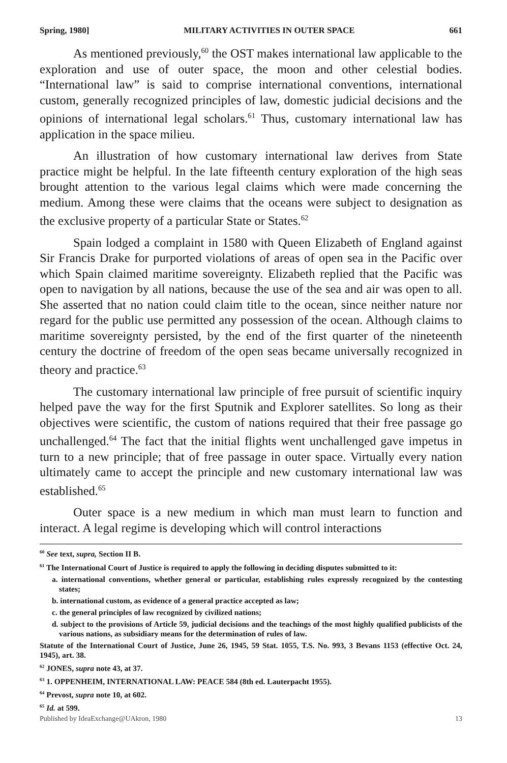Spring, 1980] MILITARY ACTIVITIES IN OUTER SPACE 661
As mentioned previously,<sup>60</sup> the OST makes international law applicable to the exploration and use of outer space, the moon and other celestial bodies. “International law” is said to comprise international conventions, international custom, generally recognized principles of law, domestic judicial decisions and the opinions of international legal scholars.<sup>61</sup> Thus, customary international law has application in the space milieu.
An illustration of how customary international law derives from State practice might be helpful. In the late fifteenth century exploration of the high seas brought attention to the various legal claims which were made concerning the medium. Among these were claims that the oceans were subject to designation as the exclusive property of a particular State or States.<sup>62</sup>
Spain lodged a complaint in 1580 with Queen Elizabeth of England against Sir Francis Drake for purported violations of areas of open sea in the Pacific over which Spain claimed maritime sovereignty. Elizabeth replied that the Pacific was open to navigation by all nations, because the use of the sea and air was open to all. She asserted that no nation could claim title to the ocean, since neither nature nor regard for the public use permitted any possession of the ocean. Although claims to maritime sovereignty persisted, by the end of the first quarter of the nineteenth century the doctrine of freedom of the open seas became universally recognized in theory and practice.<sup>63</sup>
The customary international law principle of free pursuit of scientific inquiry helped pave the way for the first Sputnik and Explorer satellites. So long as their objectives were scientific, the custom of nations required that their free passage go unchallenged.<sup>64</sup> The fact that the initial flights went unchallenged gave impetus in turn to a new principle; that of free passage in outer space. Virtually every nation ultimately came to accept the principle and new customary international law was established.<sup>65</sup>
Outer space is a new medium in which man must learn to function and interact. A legal regime is developing which will control interactions
<sup>60</sup> See text, supra, Section II B.
<sup>61</sup> The International Court of Justice is required to apply the following in deciding disputes submitted to it:
a. international conventions, whether general or particular, establishing rules expressly recognized by the contesting states;
b. international custom, as evidence of a general practice accepted as law;
c. the general principles of law recognized by civilized nations;
d. subject to the provisions of Article 59, judicial decisions and the teachings of the most highly qualified publicists of the various nations, as subsidiary means for the determination of rules of law.
Statute of the International Court of Justice, June 26, 1945, 59 Stat. 1055, T.S. No. 993, 3 Bevans 1153 (effective Oct. 24, 1945), art. 38.
<sup>62</sup> JONES, supra note 43, at 37.
<sup>63</sup> 1. OPPENHEIM, INTERNATIONAL LAW: PEACE 584 (8th ed. Lauterpacht 1955).
<sup>64</sup> Prevost, supra note 10, at 602.
<sup>65</sup> Id. at 599.
Published by IdeaExchange@UAkron, 1980 13